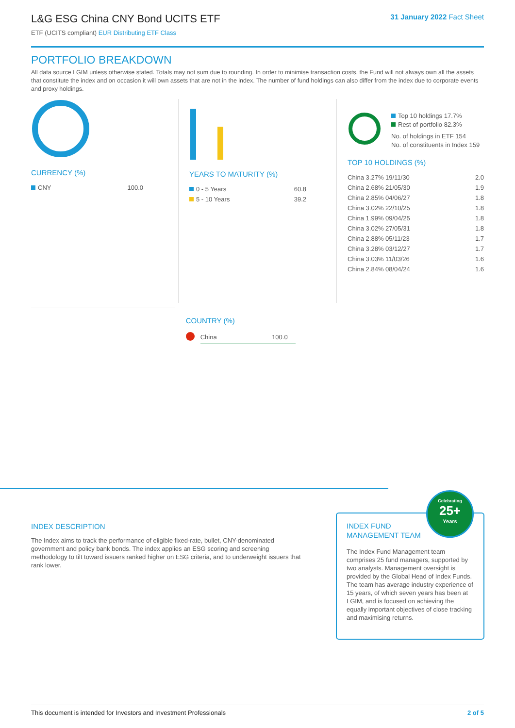L&G ESG China CNY Bond UCITS ETF
ETF (UCITS compliant) EUR Distributing ETF Class
31 January 2022 Fact Sheet
PORTFOLIO BREAKDOWN
All data source LGIM unless otherwise stated. Totals may not sum due to rounding. In order to minimise transaction costs, the Fund will not always own all the assets that constitute the index and on occasion it will own assets that are not in the index. The number of fund holdings can also differ from the index due to corporate events and proxy holdings.
CURRENCY (%)
| CNY | 100.0 |
YEARS TO MATURITY (%)
| 0 - 5 Years | 60.8 |
| 5 - 10 Years | 39.2 |
Top 10 holdings 17.7%
Rest of portfolio 82.3%
No. of holdings in ETF 154
No. of constituents in Index 159
TOP 10 HOLDINGS (%)
| China 3.27% 19/11/30 | 2.0 |
| China 2.68% 21/05/30 | 1.9 |
| China 2.85% 04/06/27 | 1.8 |
| China 3.02% 22/10/25 | 1.8 |
| China 1.99% 09/04/25 | 1.8 |
| China 3.02% 27/05/31 | 1.8 |
| China 2.88% 05/11/23 | 1.7 |
| China 3.28% 03/12/27 | 1.7 |
| China 3.03% 11/03/26 | 1.6 |
| China 2.84% 08/04/24 | 1.6 |
COUNTRY (%)
| | China | 100.0 |
INDEX DESCRIPTION
The Index aims to track the performance of eligible fixed-rate, bullet, CNY-denominated government and policy bank bonds. The index applies an ESG scoring and screening methodology to tilt toward issuers ranked higher on ESG criteria, and to underweight issuers that rank lower.
INDEX FUND
MANAGEMENT TEAM
The Index Fund Management team comprises 25 fund managers, supported by two analysts. Management oversight is provided by the Global Head of Index Funds. The team has average industry experience of 15 years, of which seven years has been at LGIM, and is focused on achieving the equally important objectives of close tracking and maximising returns.
Celebrating
25+
Years
This document is intended for Investors and Investment Professionals 2 of 5